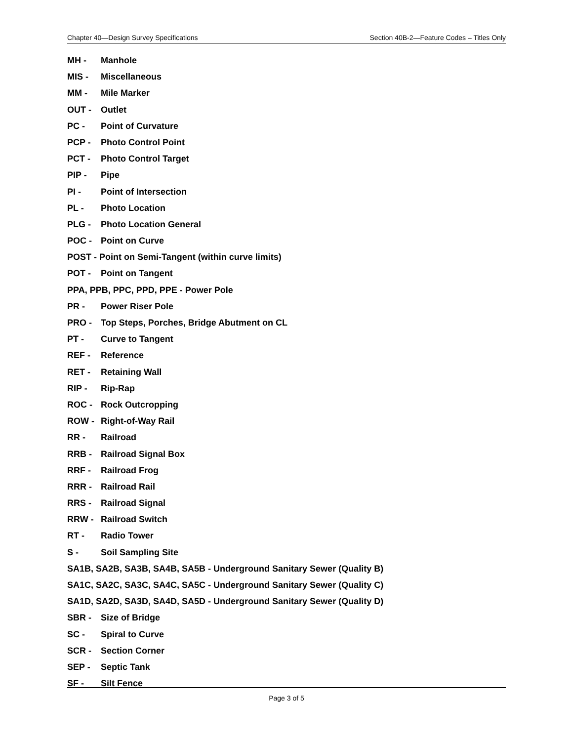Chapter 40—Design Survey Specifications Section 40B-2—Feature Codes – Titles Only
MH - Manhole
MIS - Miscellaneous
MM - Mile Marker
OUT - Outlet
PC - Point of Curvature
PCP - Photo Control Point
PCT - Photo Control Target
PIP - Pipe
PI - Point of Intersection
PL - Photo Location
PLG - Photo Location General
POC - Point on Curve
POST - Point on Semi-Tangent (within curve limits)
POT - Point on Tangent
PPA, PPB, PPC, PPD, PPE - Power Pole
PR - Power Riser Pole
PRO - Top Steps, Porches, Bridge Abutment on CL
PT - Curve to Tangent
REF - Reference
RET - Retaining Wall
RIP - Rip-Rap
ROC - Rock Outcropping
ROW - Right-of-Way Rail
RR - Railroad
RRB - Railroad Signal Box
RRF - Railroad Frog
RRR - Railroad Rail
RRS - Railroad Signal
RRW - Railroad Switch
RT - Radio Tower
S - Soil Sampling Site
SA1B, SA2B, SA3B, SA4B, SA5B - Underground Sanitary Sewer (Quality B)
SA1C, SA2C, SA3C, SA4C, SA5C - Underground Sanitary Sewer (Quality C)
SA1D, SA2D, SA3D, SA4D, SA5D - Underground Sanitary Sewer (Quality D)
SBR - Size of Bridge
SC - Spiral to Curve
SCR - Section Corner
SEP - Septic Tank
SF - Silt Fence
Page 3 of 5